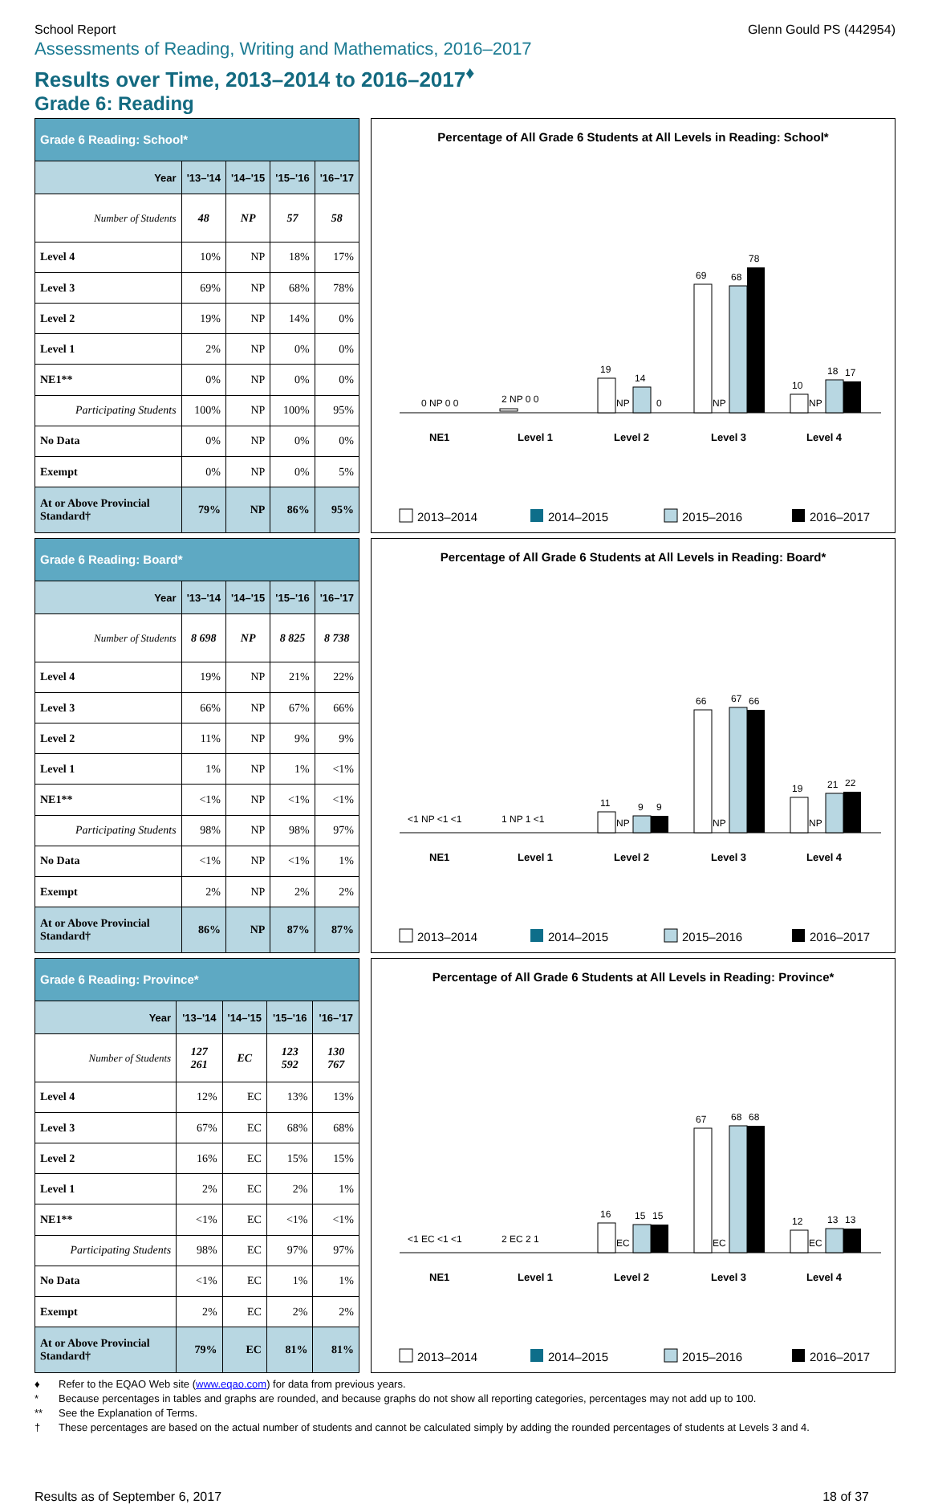School Report Glenn Gould PS (442954)
Assessments of Reading, Writing and Mathematics, 2016–2017
Results over Time, 2013–2014 to 2016–2017<sup>♦</sup>
Grade 6: Reading
| Grade 6 Reading: School* | | | | |
| --- | --- | --- | --- | --- |
| Year | '13–'14 | '14–'15 | '15–'16 | '16–'17 |
| Number of Students | 48 | NP | 57 | 58 |
| Level 4 | 10% | NP | 18% | 17% |
| Level 3 | 69% | NP | 68% | 78% |
| Level 2 | 19% | NP | 14% | 0% |
| Level 1 | 2% | NP | 0% | 0% |
| NE1** | 0% | NP | 0% | 0% |
| Participating Students | 100% | NP | 100% | 95% |
| No Data | 0% | NP | 0% | 0% |
| Exempt | 0% | NP | 0% | 5% |
| At or Above Provincial Standard† | 79% | NP | 86% | 95% |
Percentage of All Grade 6 Students at All Levels in Reading: School*
0 NP 0 0
2 NP 0 0
19
NP
14
0
69
NP
68
78
10
NP
18
17
NE1
Level 1
Level 2
Level 3
Level 4
2013–2014
2014–2015
2015–2016
2016–2017
| Grade 6 Reading: Board* | | | | |
| --- | --- | --- | --- | --- |
| Year | '13–'14 | '14–'15 | '15–'16 | '16–'17 |
| Number of Students | 8 698 | NP | 8 825 | 8 738 |
| Level 4 | 19% | NP | 21% | 22% |
| Level 3 | 66% | NP | 67% | 66% |
| Level 2 | 11% | NP | 9% | 9% |
| Level 1 | 1% | NP | 1% | <1% |
| NE1** | <1% | NP | <1% | <1% |
| Participating Students | 98% | NP | 98% | 97% |
| No Data | <1% | NP | <1% | 1% |
| Exempt | 2% | NP | 2% | 2% |
| At or Above Provincial Standard† | 86% | NP | 87% | 87% |
Percentage of All Grade 6 Students at All Levels in Reading: Board*
<1 NP <1 <1
1 NP 1 <1
11
NP
9
9
66
NP
67
66
19
NP
21
22
NE1
Level 1
Level 2
Level 3
Level 4
2013–2014
2014–2015
2015–2016
2016–2017
| Grade 6 Reading: Province* | | | | |
| --- | --- | --- | --- | --- |
| Year | '13–'14 | '14–'15 | '15–'16 | '16–'17 |
| Number of Students | 127 261 | EC | 123 592 | 130 767 |
| Level 4 | 12% | EC | 13% | 13% |
| Level 3 | 67% | EC | 68% | 68% |
| Level 2 | 16% | EC | 15% | 15% |
| Level 1 | 2% | EC | 2% | 1% |
| NE1** | <1% | EC | <1% | <1% |
| Participating Students | 98% | EC | 97% | 97% |
| No Data | <1% | EC | 1% | 1% |
| Exempt | 2% | EC | 2% | 2% |
| At or Above Provincial Standard† | 79% | EC | 81% | 81% |
Percentage of All Grade 6 Students at All Levels in Reading: Province*
<1 EC <1 <1
2 EC 2 1
16
EC
15
15
67
EC
68
68
12
EC
13
13
NE1
Level 1
Level 2
Level 3
Level 4
2013–2014
2014–2015
2015–2016
2016–2017
♦ Refer to the EQAO Web site (www.eqao.com) for data from previous years.
* Because percentages in tables and graphs are rounded, and because graphs do not show all reporting categories, percentages may not add up to 100.
** See the Explanation of Terms.
† These percentages are based on the actual number of students and cannot be calculated simply by adding the rounded percentages of students at Levels 3 and 4.
Results as of September 6, 2017 18 of 37